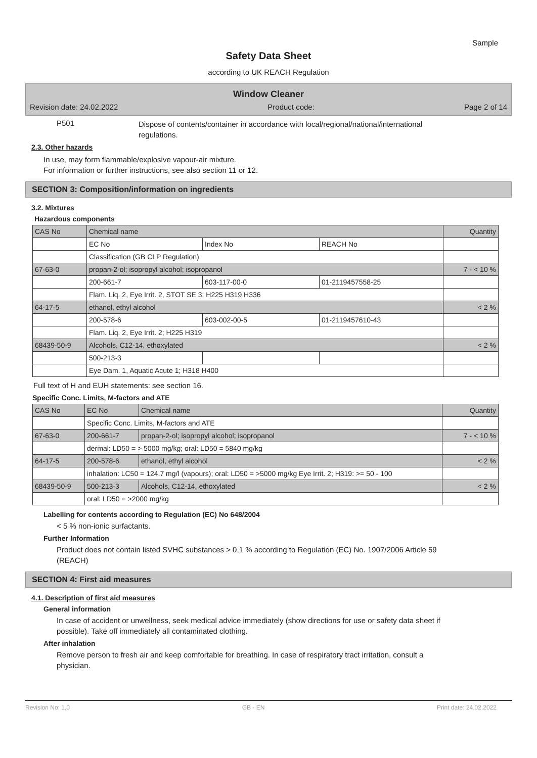Sample
Safety Data Sheet
according to UK REACH Regulation
Window Cleaner
Revision date: 24.02.2022 Product code: Page 2 of 14
P501
Dispose of contents/container in accordance with local/regional/national/international regulations.
2.3. Other hazards
In use, may form flammable/explosive vapour-air mixture.
For information or further instructions, see also section 11 or 12.
SECTION 3: Composition/information on ingredients
3.2. Mixtures
Hazardous components
| CAS No | Chemical name | | | Quantity |
| | EC No | Index No | REACH No | |
| | Classification (GB CLP Regulation) | | | |
| 67-63-0 | propan-2-ol; isopropyl alcohol; isopropanol | | | 7 - < 10 % |
| | 200-661-7 | 603-117-00-0 | 01-2119457558-25 | |
| | Flam. Liq. 2, Eye Irrit. 2, STOT SE 3; H225 H319 H336 | | | |
| 64-17-5 | ethanol, ethyl alcohol | | | < 2 % |
| | 200-578-6 | 603-002-00-5 | 01-2119457610-43 | |
| | Flam. Liq. 2, Eye Irrit. 2; H225 H319 | | | |
| 68439-50-9 | Alcohols, C12-14, ethoxylated | | | < 2 % |
| | 500-213-3 | | | |
| | Eye Dam. 1, Aquatic Acute 1; H318 H400 | | | |
Full text of H and EUH statements: see section 16.
Specific Conc. Limits, M-factors and ATE
| CAS No | EC No | Chemical name | Quantity |
| | Specific Conc. Limits, M-factors and ATE | | |
| 67-63-0 | 200-661-7 | propan-2-ol; isopropyl alcohol; isopropanol | 7 - < 10 % |
| | dermal: LD50 = > 5000 mg/kg; oral: LD50 = 5840 mg/kg | | |
| 64-17-5 | 200-578-6 | ethanol, ethyl alcohol | < 2 % |
| | inhalation: LC50 = 124,7 mg/l (vapours); oral: LD50 = >5000 mg/kg Eye Irrit. 2; H319: >= 50 - 100 | | |
| 68439-50-9 | 500-213-3 | Alcohols, C12-14, ethoxylated | < 2 % |
| | oral: LD50 = >2000 mg/kg | | |
Labelling for contents according to Regulation (EC) No 648/2004
< 5 % non-ionic surfactants.
Further Information
Product does not contain listed SVHC substances > 0,1 % according to Regulation (EC) No. 1907/2006 Article 59 (REACH)
SECTION 4: First aid measures
4.1. Description of first aid measures
General information
In case of accident or unwellness, seek medical advice immediately (show directions for use or safety data sheet if possible). Take off immediately all contaminated clothing.
After inhalation
Remove person to fresh air and keep comfortable for breathing. In case of respiratory tract irritation, consult a physician.
Revision No: 1,0 GB - EN Print date: 24.02.2022